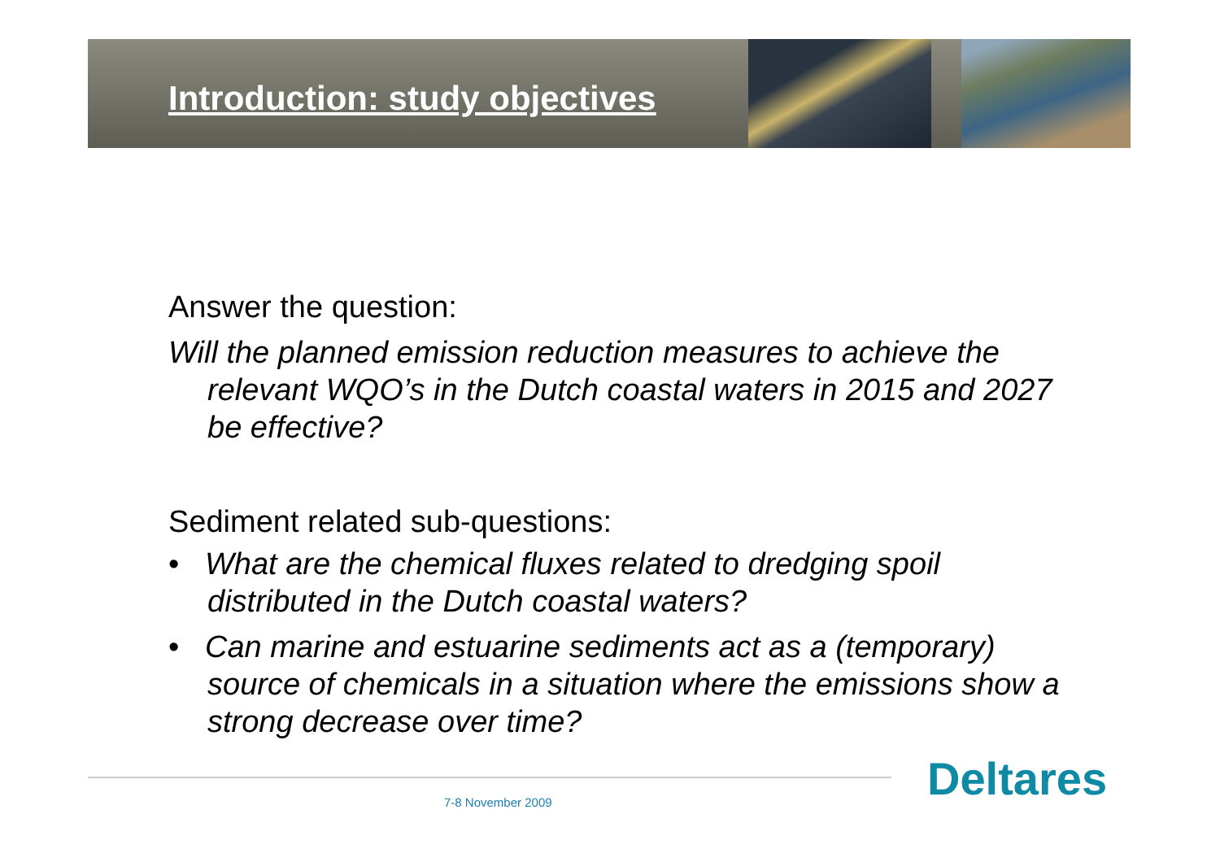Introduction: study objectives
Answer the question:
Will the planned emission reduction measures to achieve the relevant WQO’s in the Dutch coastal waters in 2015 and 2027 be effective?
Sediment related sub-questions:
• What are the chemical fluxes related to dredging spoil distributed in the Dutch coastal waters?
• Can marine and estuarine sediments act as a (temporary) source of chemicals in a situation where the emissions show a strong decrease over time?
7-8 November 2009 Deltares